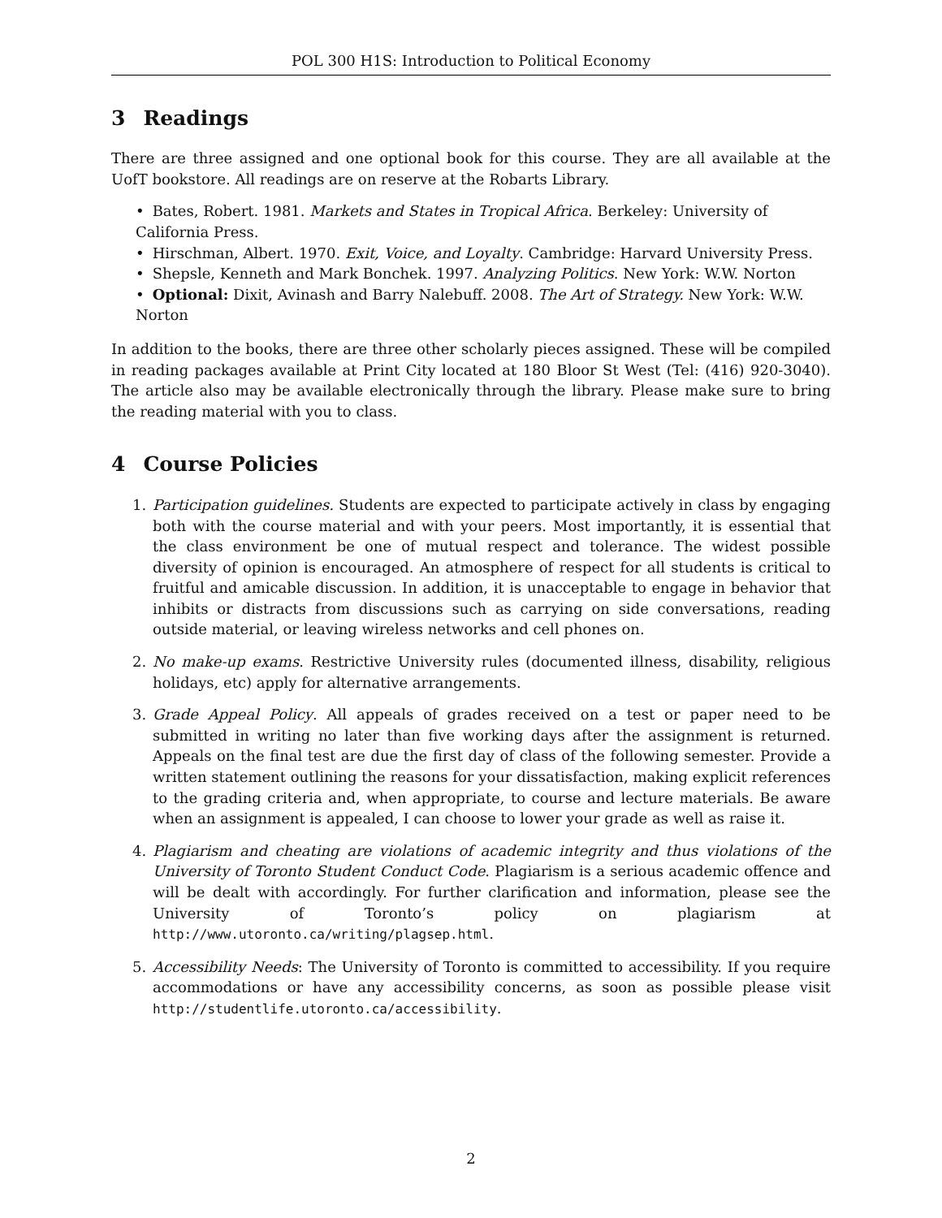POL 300 H1S: Introduction to Political Economy
3 Readings
There are three assigned and one optional book for this course. They are all available at the UofT bookstore. All readings are on reserve at the Robarts Library.
Bates, Robert. 1981. Markets and States in Tropical Africa. Berkeley: University of California Press.
Hirschman, Albert. 1970. Exit, Voice, and Loyalty. Cambridge: Harvard University Press.
Shepsle, Kenneth and Mark Bonchek. 1997. Analyzing Politics. New York: W.W. Norton
Optional: Dixit, Avinash and Barry Nalebuff. 2008. The Art of Strategy. New York: W.W. Norton
In addition to the books, there are three other scholarly pieces assigned. These will be compiled in reading packages available at Print City located at 180 Bloor St West (Tel: (416) 920-3040). The article also may be available electronically through the library. Please make sure to bring the reading material with you to class.
4 Course Policies
1. Participation guidelines. Students are expected to participate actively in class by engaging both with the course material and with your peers. Most importantly, it is essential that the class environment be one of mutual respect and tolerance. The widest possible diversity of opinion is encouraged. An atmosphere of respect for all students is critical to fruitful and amicable discussion. In addition, it is unacceptable to engage in behavior that inhibits or distracts from discussions such as carrying on side conversations, reading outside material, or leaving wireless networks and cell phones on.
2. No make-up exams. Restrictive University rules (documented illness, disability, religious holidays, etc) apply for alternative arrangements.
3. Grade Appeal Policy. All appeals of grades received on a test or paper need to be submitted in writing no later than five working days after the assignment is returned. Appeals on the final test are due the first day of class of the following semester. Provide a written statement outlining the reasons for your dissatisfaction, making explicit references to the grading criteria and, when appropriate, to course and lecture materials. Be aware when an assignment is appealed, I can choose to lower your grade as well as raise it.
4. Plagiarism and cheating are violations of academic integrity and thus violations of the University of Toronto Student Conduct Code. Plagiarism is a serious academic offence and will be dealt with accordingly. For further clarification and information, please see the University of Toronto’s policy on plagiarism at http://www.utoronto.ca/writing/plagsep.html.
5. Accessibility Needs: The University of Toronto is committed to accessibility. If you require accommodations or have any accessibility concerns, as soon as possible please visit http://studentlife.utoronto.ca/accessibility.
2